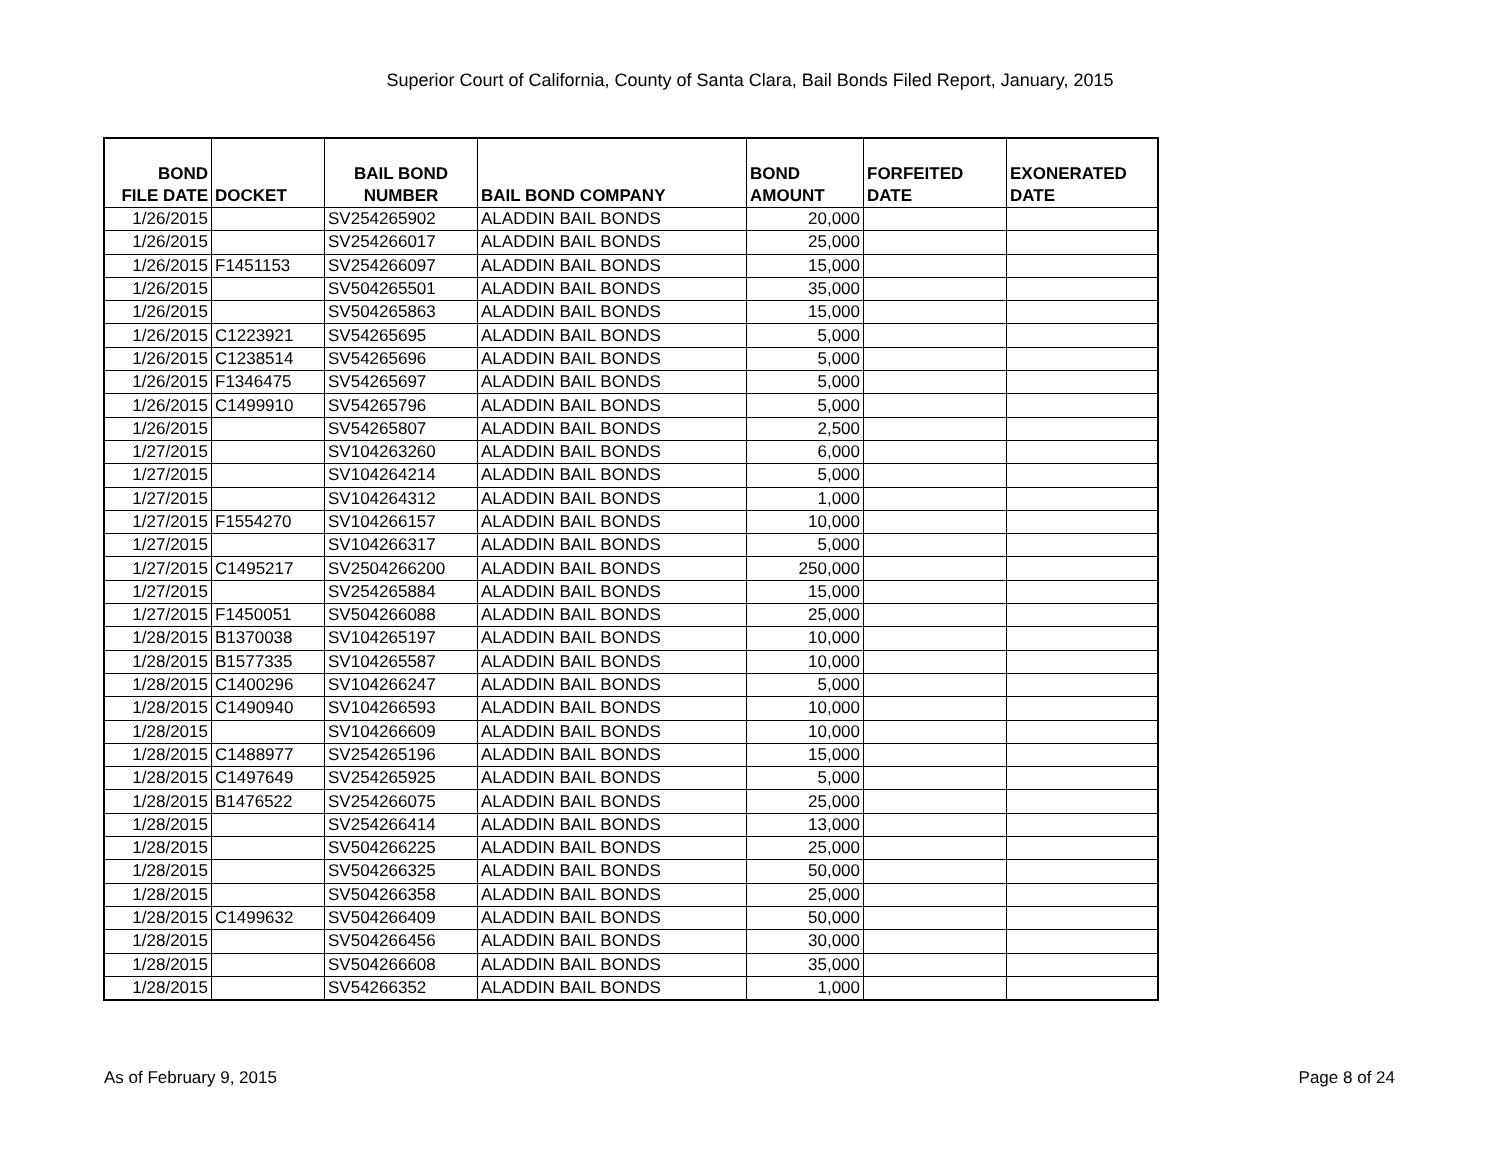Superior Court of California, County of Santa Clara, Bail Bonds Filed Report, January, 2015
| BOND FILE DATE | DOCKET | BAIL BOND NUMBER | BAIL BOND COMPANY | BOND AMOUNT | FORFEITED DATE | EXONERATED DATE |
| --- | --- | --- | --- | --- | --- | --- |
| 1/26/2015 | | SV254265902 | ALADDIN BAIL BONDS | 20,000 | | |
| 1/26/2015 | | SV254266017 | ALADDIN BAIL BONDS | 25,000 | | |
| 1/26/2015 | F1451153 | SV254266097 | ALADDIN BAIL BONDS | 15,000 | | |
| 1/26/2015 | | SV504265501 | ALADDIN BAIL BONDS | 35,000 | | |
| 1/26/2015 | | SV504265863 | ALADDIN BAIL BONDS | 15,000 | | |
| 1/26/2015 | C1223921 | SV54265695 | ALADDIN BAIL BONDS | 5,000 | | |
| 1/26/2015 | C1238514 | SV54265696 | ALADDIN BAIL BONDS | 5,000 | | |
| 1/26/2015 | F1346475 | SV54265697 | ALADDIN BAIL BONDS | 5,000 | | |
| 1/26/2015 | C1499910 | SV54265796 | ALADDIN BAIL BONDS | 5,000 | | |
| 1/26/2015 | | SV54265807 | ALADDIN BAIL BONDS | 2,500 | | |
| 1/27/2015 | | SV104263260 | ALADDIN BAIL BONDS | 6,000 | | |
| 1/27/2015 | | SV104264214 | ALADDIN BAIL BONDS | 5,000 | | |
| 1/27/2015 | | SV104264312 | ALADDIN BAIL BONDS | 1,000 | | |
| 1/27/2015 | F1554270 | SV104266157 | ALADDIN BAIL BONDS | 10,000 | | |
| 1/27/2015 | | SV104266317 | ALADDIN BAIL BONDS | 5,000 | | |
| 1/27/2015 | C1495217 | SV2504266200 | ALADDIN BAIL BONDS | 250,000 | | |
| 1/27/2015 | | SV254265884 | ALADDIN BAIL BONDS | 15,000 | | |
| 1/27/2015 | F1450051 | SV504266088 | ALADDIN BAIL BONDS | 25,000 | | |
| 1/28/2015 | B1370038 | SV104265197 | ALADDIN BAIL BONDS | 10,000 | | |
| 1/28/2015 | B1577335 | SV104265587 | ALADDIN BAIL BONDS | 10,000 | | |
| 1/28/2015 | C1400296 | SV104266247 | ALADDIN BAIL BONDS | 5,000 | | |
| 1/28/2015 | C1490940 | SV104266593 | ALADDIN BAIL BONDS | 10,000 | | |
| 1/28/2015 | | SV104266609 | ALADDIN BAIL BONDS | 10,000 | | |
| 1/28/2015 | C1488977 | SV254265196 | ALADDIN BAIL BONDS | 15,000 | | |
| 1/28/2015 | C1497649 | SV254265925 | ALADDIN BAIL BONDS | 5,000 | | |
| 1/28/2015 | B1476522 | SV254266075 | ALADDIN BAIL BONDS | 25,000 | | |
| 1/28/2015 | | SV254266414 | ALADDIN BAIL BONDS | 13,000 | | |
| 1/28/2015 | | SV504266225 | ALADDIN BAIL BONDS | 25,000 | | |
| 1/28/2015 | | SV504266325 | ALADDIN BAIL BONDS | 50,000 | | |
| 1/28/2015 | | SV504266358 | ALADDIN BAIL BONDS | 25,000 | | |
| 1/28/2015 | C1499632 | SV504266409 | ALADDIN BAIL BONDS | 50,000 | | |
| 1/28/2015 | | SV504266456 | ALADDIN BAIL BONDS | 30,000 | | |
| 1/28/2015 | | SV504266608 | ALADDIN BAIL BONDS | 35,000 | | |
| 1/28/2015 | | SV54266352 | ALADDIN BAIL BONDS | 1,000 | | |
As of February 9, 2015 Page 8 of 24